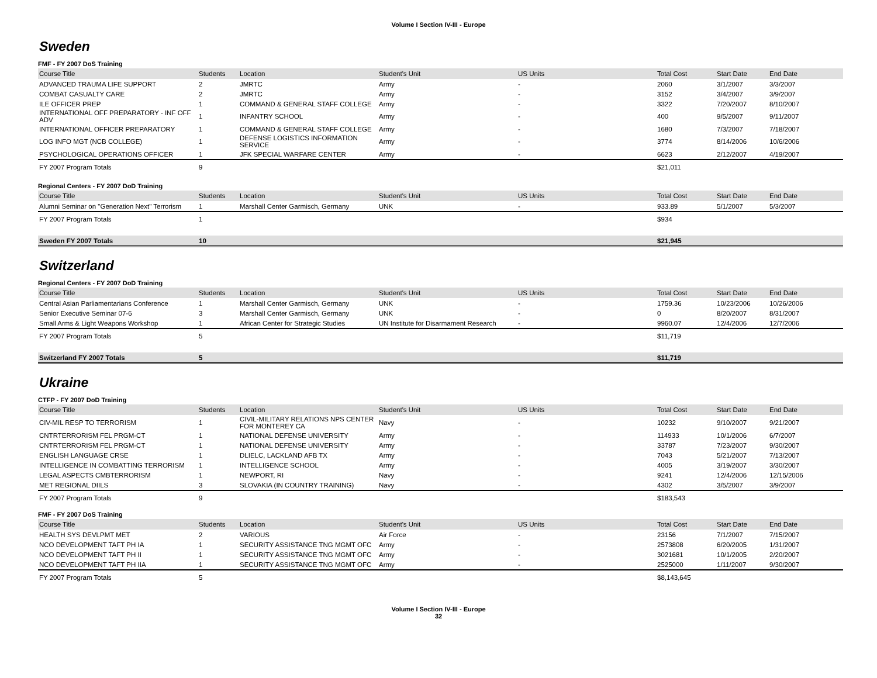Volume I Section IV-III - Europe
Sweden
FMF - FY 2007 DoS Training
| Course Title | Students | Location | Student's Unit | US Units | Total Cost | Start Date | End Date |
| --- | --- | --- | --- | --- | --- | --- | --- |
| ADVANCED TRAUMA LIFE SUPPORT | 2 | JMRTC | Army | - | 2060 | 3/1/2007 | 3/3/2007 |
| COMBAT CASUALTY CARE | 2 | JMRTC | Army | - | 3152 | 3/4/2007 | 3/9/2007 |
| ILE OFFICER PREP | 1 | COMMAND & GENERAL STAFF COLLEGE | Army | - | 3322 | 7/20/2007 | 8/10/2007 |
| INTERNATIONAL OFF PREPARATORY - INF OFF ADV | 1 | INFANTRY SCHOOL | Army | - | 400 | 9/5/2007 | 9/11/2007 |
| INTERNATIONAL OFFICER PREPARATORY | 1 | COMMAND & GENERAL STAFF COLLEGE | Army | - | 1680 | 7/3/2007 | 7/18/2007 |
| LOG INFO MGT (NCB COLLEGE) | 1 | DEFENSE LOGISTICS INFORMATION SERVICE | Army | - | 3774 | 8/14/2006 | 10/6/2006 |
| PSYCHOLOGICAL OPERATIONS OFFICER | 1 | JFK SPECIAL WARFARE CENTER | Army | - | 6623 | 2/12/2007 | 4/19/2007 |
| FY 2007 Program Totals | 9 | | | | $21,011 | | |
Regional Centers - FY 2007 DoD Training
| Course Title | Students | Location | Student's Unit | US Units | Total Cost | Start Date | End Date |
| --- | --- | --- | --- | --- | --- | --- | --- |
| Alumni Seminar on "Generation Next" Terrorism | 1 | Marshall Center Garmisch, Germany | UNK | - | 933.89 | 5/1/2007 | 5/3/2007 |
| FY 2007 Program Totals | 1 | | | | $934 | | |
| Sweden FY 2007 Totals | 10 | | | | $21,945 | | |
Switzerland
Regional Centers - FY 2007 DoD Training
| Course Title | Students | Location | Student's Unit | US Units | Total Cost | Start Date | End Date |
| --- | --- | --- | --- | --- | --- | --- | --- |
| Central Asian Parliamentarians Conference | 1 | Marshall Center Garmisch, Germany | UNK | - | 1759.36 | 10/23/2006 | 10/26/2006 |
| Senior Executive Seminar 07-6 | 3 | Marshall Center Garmisch, Germany | UNK | - | 0 | 8/20/2007 | 8/31/2007 |
| Small Arms & Light Weapons Workshop | 1 | African Center for Strategic Studies | UN Institute for Disarmament Research | - | 9960.07 | 12/4/2006 | 12/7/2006 |
| FY 2007 Program Totals | 5 | | | | $11,719 | | |
| Switzerland FY 2007 Totals | 5 | | | | $11,719 | | |
Ukraine
CTFP - FY 2007 DoD Training
| Course Title | Students | Location | Student's Unit | US Units | Total Cost | Start Date | End Date |
| --- | --- | --- | --- | --- | --- | --- | --- |
| CIV-MIL RESP TO TERRORISM | 1 | CIVIL-MILITARY RELATIONS NPS CENTER FOR MONTEREY CA | Navy | - | 10232 | 9/10/2007 | 9/21/2007 |
| CNTRTERRORISM FEL PRGM-CT | 1 | NATIONAL DEFENSE UNIVERSITY | Army | - | 114933 | 10/1/2006 | 6/7/2007 |
| CNTRTERRORISM FEL PRGM-CT | 1 | NATIONAL DEFENSE UNIVERSITY | Army | - | 33787 | 7/23/2007 | 9/30/2007 |
| ENGLISH LANGUAGE CRSE | 1 | DLIELC, LACKLAND AFB TX | Army | - | 7043 | 5/21/2007 | 7/13/2007 |
| INTELLIGENCE IN COMBATTING TERRORISM | 1 | INTELLIGENCE SCHOOL | Army | - | 4005 | 3/19/2007 | 3/30/2007 |
| LEGAL ASPECTS CMBTERRORISM | 1 | NEWPORT, RI | Navy | - | 9241 | 12/4/2006 | 12/15/2006 |
| MET REGIONAL DIILS | 3 | SLOVAKIA (IN COUNTRY TRAINING) | Navy | - | 4302 | 3/5/2007 | 3/9/2007 |
| FY 2007 Program Totals | 9 | | | | $183,543 | | |
FMF - FY 2007 DoS Training
| Course Title | Students | Location | Student's Unit | US Units | Total Cost | Start Date | End Date |
| --- | --- | --- | --- | --- | --- | --- | --- |
| HEALTH SYS DEVLPMT MET | 2 | VARIOUS | Air Force | - | 23156 | 7/1/2007 | 7/15/2007 |
| NCO DEVELOPMENT TAFT PH IA | 1 | SECURITY ASSISTANCE TNG MGMT OFC | Army | - | 2573808 | 6/20/2005 | 1/31/2007 |
| NCO DEVELOPMENT TAFT PH II | 1 | SECURITY ASSISTANCE TNG MGMT OFC | Army | - | 3021681 | 10/1/2005 | 2/20/2007 |
| NCO DEVELOPMENT TAFT PH IIA | 1 | SECURITY ASSISTANCE TNG MGMT OFC | Army | - | 2525000 | 1/11/2007 | 9/30/2007 |
| FY 2007 Program Totals | 5 | | | | $8,143,645 | | |
Volume I Section IV-III - Europe
32